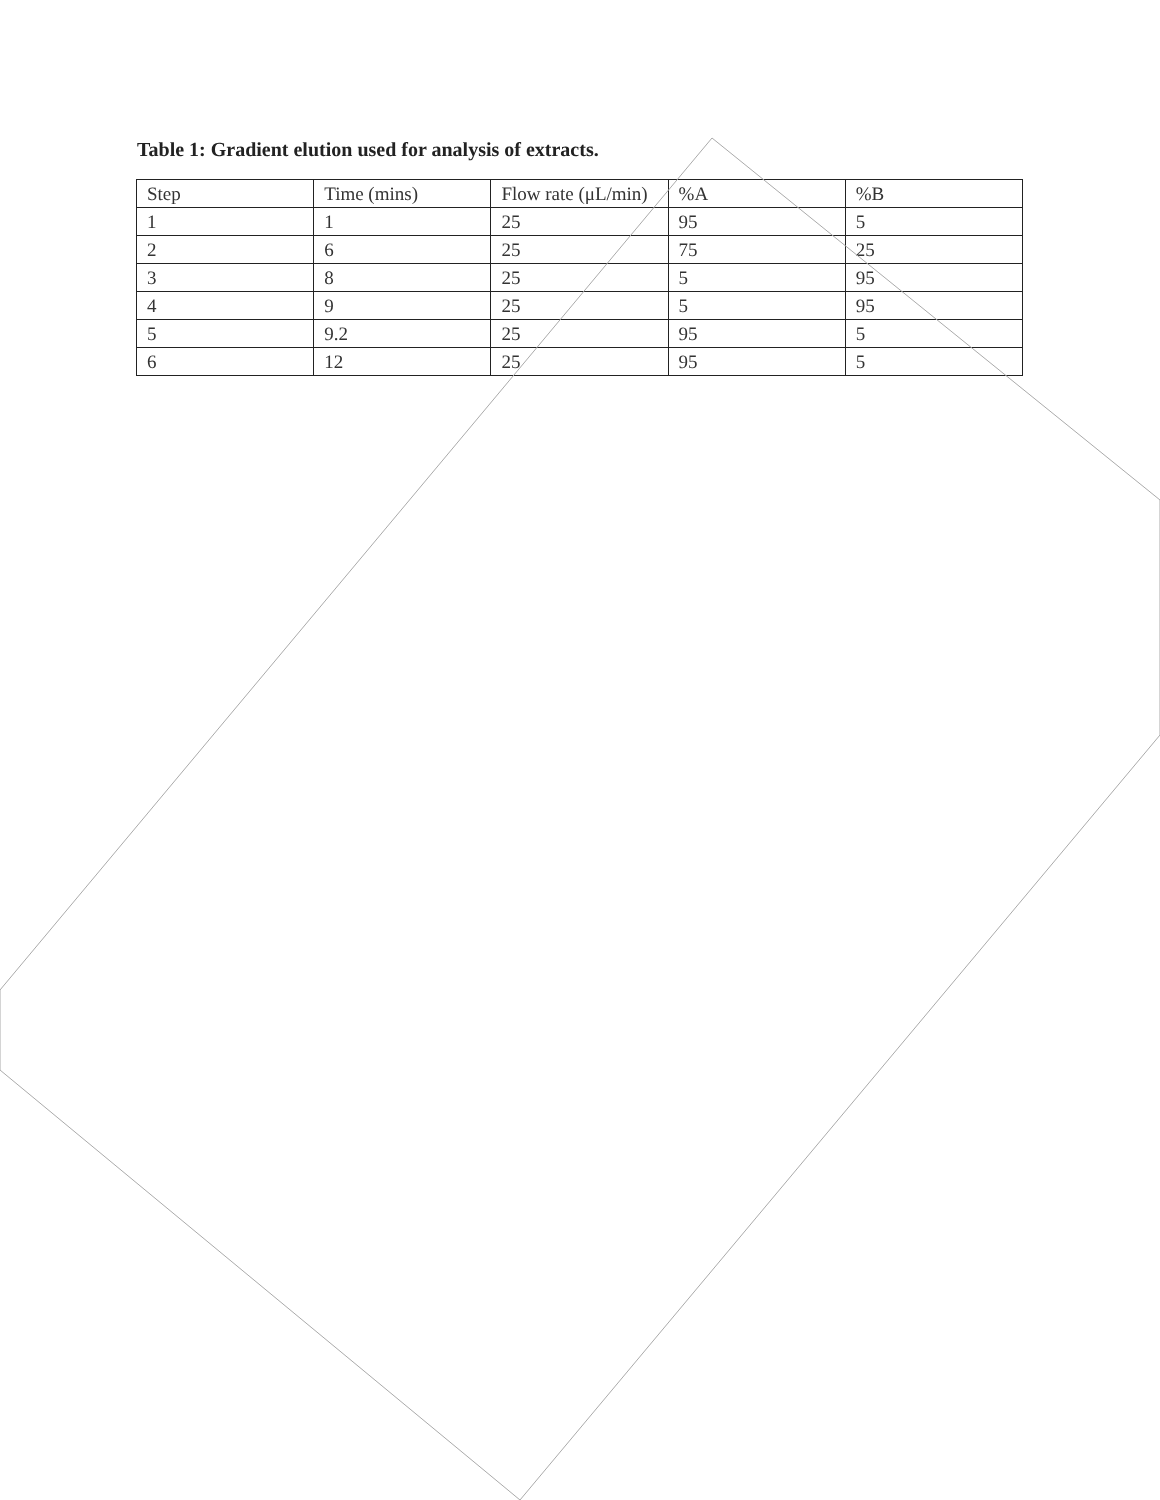Table 1: Gradient elution used for analysis of extracts.
| Step | Time (mins) | Flow rate (μL/min) | %A | %B |
| --- | --- | --- | --- | --- |
| 1 | 1 | 25 | 95 | 5 |
| 2 | 6 | 25 | 75 | 25 |
| 3 | 8 | 25 | 5 | 95 |
| 4 | 9 | 25 | 5 | 95 |
| 5 | 9.2 | 25 | 95 | 5 |
| 6 | 12 | 25 | 95 | 5 |